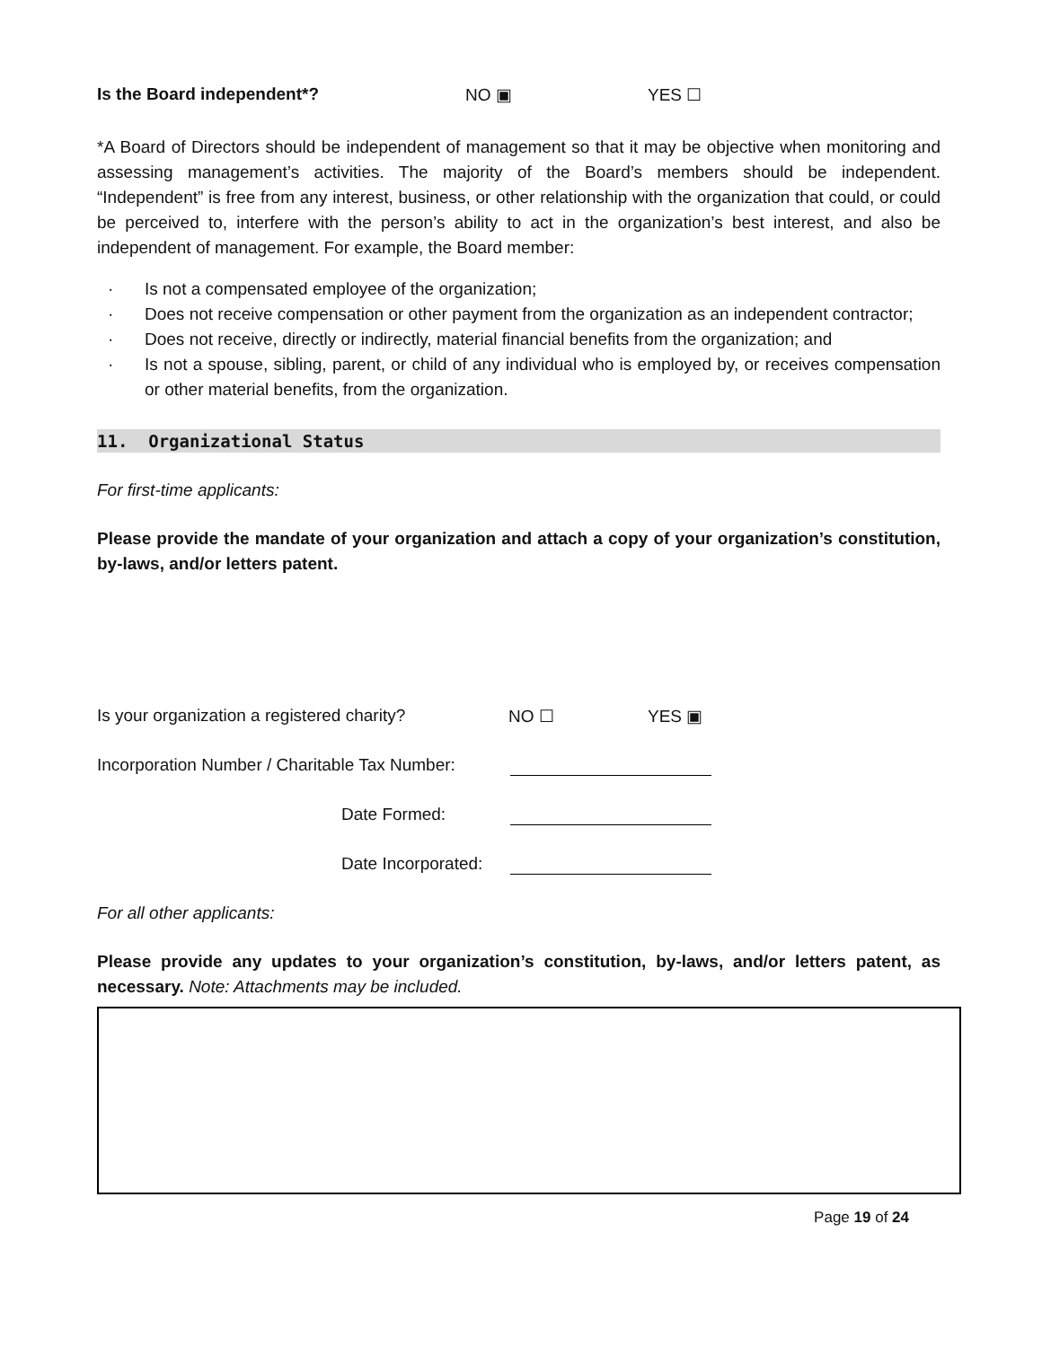Is the Board independent*? NO ▣ YES ☐
*A Board of Directors should be independent of management so that it may be objective when monitoring and assessing management’s activities. The majority of the Board’s members should be independent. “Independent” is free from any interest, business, or other relationship with the organization that could, or could be perceived to, interfere with the person’s ability to act in the organization’s best interest, and also be independent of management. For example, the Board member:
· Is not a compensated employee of the organization;
· Does not receive compensation or other payment from the organization as an independent contractor;
· Does not receive, directly or indirectly, material financial benefits from the organization; and
· Is not a spouse, sibling, parent, or child of any individual who is employed by, or receives compensation or other material benefits, from the organization.
11. Organizational Status
For first-time applicants:
Please provide the mandate of your organization and attach a copy of your organization’s constitution, by-laws, and/or letters patent.
Is your organization a registered charity? NO ☐ YES ▣
Incorporation Number / Charitable Tax Number:
Date Formed:
Date Incorporated:
For all other applicants:
Please provide any updates to your organization’s constitution, by-laws, and/or letters patent, as necessary. Note: Attachments may be included.
Page 19 of 24